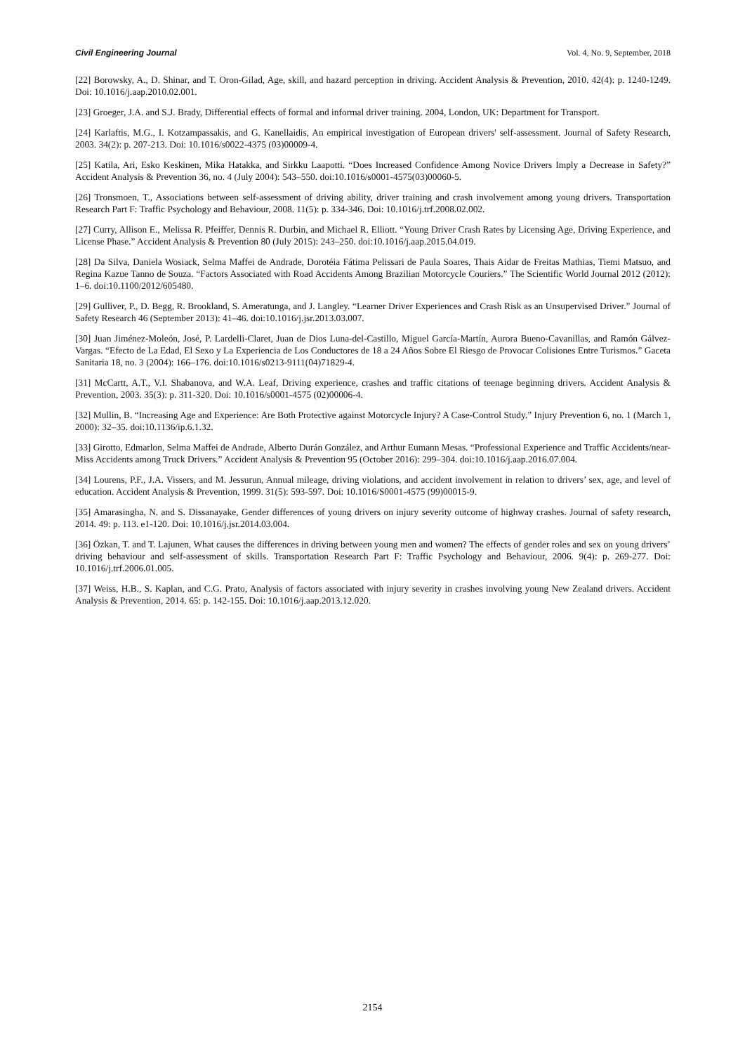Civil Engineering Journal Vol. 4, No. 9, September, 2018
[22] Borowsky, A., D. Shinar, and T. Oron-Gilad, Age, skill, and hazard perception in driving. Accident Analysis & Prevention, 2010. 42(4): p. 1240-1249. Doi: 10.1016/j.aap.2010.02.001.
[23] Groeger, J.A. and S.J. Brady, Differential effects of formal and informal driver training. 2004, London, UK: Department for Transport.
[24] Karlaftis, M.G., I. Kotzampassakis, and G. Kanellaidis, An empirical investigation of European drivers' self-assessment. Journal of Safety Research, 2003. 34(2): p. 207-213. Doi: 10.1016/s0022-4375 (03)00009-4.
[25] Katila, Ari, Esko Keskinen, Mika Hatakka, and Sirkku Laapotti. “Does Increased Confidence Among Novice Drivers Imply a Decrease in Safety?” Accident Analysis & Prevention 36, no. 4 (July 2004): 543–550. doi:10.1016/s0001-4575(03)00060-5.
[26] Tronsmoen, T., Associations between self-assessment of driving ability, driver training and crash involvement among young drivers. Transportation Research Part F: Traffic Psychology and Behaviour, 2008. 11(5): p. 334-346. Doi: 10.1016/j.trf.2008.02.002.
[27] Curry, Allison E., Melissa R. Pfeiffer, Dennis R. Durbin, and Michael R. Elliott. “Young Driver Crash Rates by Licensing Age, Driving Experience, and License Phase.” Accident Analysis & Prevention 80 (July 2015): 243–250. doi:10.1016/j.aap.2015.04.019.
[28] Da Silva, Daniela Wosiack, Selma Maffei de Andrade, Dorotéia Fátima Pelissari de Paula Soares, Thais Aidar de Freitas Mathias, Tiemi Matsuo, and Regina Kazue Tanno de Souza. “Factors Associated with Road Accidents Among Brazilian Motorcycle Couriers.” The Scientific World Journal 2012 (2012): 1–6. doi:10.1100/2012/605480.
[29] Gulliver, P., D. Begg, R. Brookland, S. Ameratunga, and J. Langley. “Learner Driver Experiences and Crash Risk as an Unsupervised Driver.” Journal of Safety Research 46 (September 2013): 41–46. doi:10.1016/j.jsr.2013.03.007.
[30] Juan Jiménez-Moleón, José, P. Lardelli-Claret, Juan de Dios Luna-del-Castillo, Miguel García-Martín, Aurora Bueno-Cavanillas, and Ramón Gálvez-Vargas. “Efecto de La Edad, El Sexo y La Experiencia de Los Conductores de 18 a 24 Años Sobre El Riesgo de Provocar Colisiones Entre Turismos.” Gaceta Sanitaria 18, no. 3 (2004): 166–176. doi:10.1016/s0213-9111(04)71829-4.
[31] McCartt, A.T., V.I. Shabanova, and W.A. Leaf, Driving experience, crashes and traffic citations of teenage beginning drivers. Accident Analysis & Prevention, 2003. 35(3): p. 311-320. Doi: 10.1016/s0001-4575 (02)00006-4.
[32] Mullin, B. “Increasing Age and Experience: Are Both Protective against Motorcycle Injury? A Case-Control Study.” Injury Prevention 6, no. 1 (March 1, 2000): 32–35. doi:10.1136/ip.6.1.32.
[33] Girotto, Edmarlon, Selma Maffei de Andrade, Alberto Durán González, and Arthur Eumann Mesas. “Professional Experience and Traffic Accidents/near-Miss Accidents among Truck Drivers.” Accident Analysis & Prevention 95 (October 2016): 299–304. doi:10.1016/j.aap.2016.07.004.
[34] Lourens, P.F., J.A. Vissers, and M. Jessurun, Annual mileage, driving violations, and accident involvement in relation to drivers’ sex, age, and level of education. Accident Analysis & Prevention, 1999. 31(5): 593-597. Doi: 10.1016/S0001-4575 (99)00015-9.
[35] Amarasingha, N. and S. Dissanayake, Gender differences of young drivers on injury severity outcome of highway crashes. Journal of safety research, 2014. 49: p. 113. e1-120. Doi: 10.1016/j.jsr.2014.03.004.
[36] Özkan, T. and T. Lajunen, What causes the differences in driving between young men and women? The effects of gender roles and sex on young drivers’ driving behaviour and self-assessment of skills. Transportation Research Part F: Traffic Psychology and Behaviour, 2006. 9(4): p. 269-277. Doi: 10.1016/j.trf.2006.01.005.
[37] Weiss, H.B., S. Kaplan, and C.G. Prato, Analysis of factors associated with injury severity in crashes involving young New Zealand drivers. Accident Analysis & Prevention, 2014. 65: p. 142-155. Doi: 10.1016/j.aap.2013.12.020.
2154